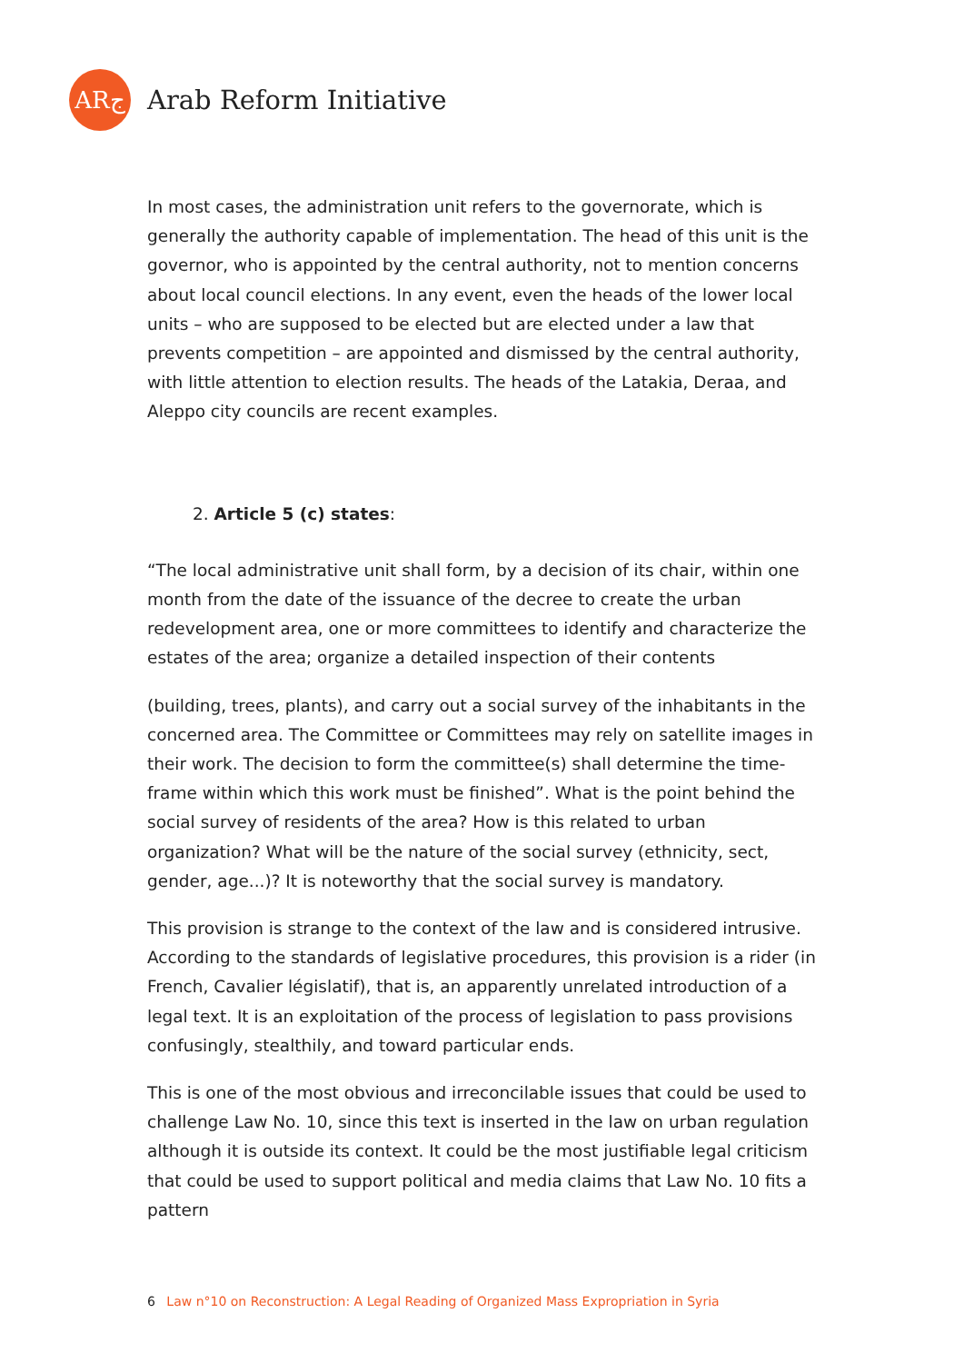ARج
Arab Reform Initiative
In most cases, the administration unit refers to the governorate, which is generally the authority capable of implementation. The head of this unit is the governor, who is appointed by the central authority, not to mention concerns about local council elections. In any event, even the heads of the lower local units – who are supposed to be elected but are elected under a law that prevents competition – are appointed and dismissed by the central authority, with little attention to election results. The heads of the Latakia, Deraa, and Aleppo city councils are recent examples.
2. Article 5 (c) states:
“The local administrative unit shall form, by a decision of its chair, within one month from the date of the issuance of the decree to create the urban redevelopment area, one or more committees to identify and characterize the estates of the area; organize a detailed inspection of their contents
(building, trees, plants), and carry out a social survey of the inhabitants in the concerned area. The Committee or Committees may rely on satellite images in their work. The decision to form the committee(s) shall determine the time-frame within which this work must be finished”. What is the point behind the social survey of residents of the area? How is this related to urban organization? What will be the nature of the social survey (ethnicity, sect, gender, age...)? It is noteworthy that the social survey is mandatory.
This provision is strange to the context of the law and is considered intrusive. According to the standards of legislative procedures, this provision is a rider (in French, Cavalier législatif), that is, an apparently unrelated introduction of a legal text. It is an exploitation of the process of legislation to pass provisions confusingly, stealthily, and toward particular ends.
This is one of the most obvious and irreconcilable issues that could be used to challenge Law No. 10, since this text is inserted in the law on urban regulation although it is outside its context. It could be the most justifiable legal criticism that could be used to support political and media claims that Law No. 10 fits a pattern
6 Law n°10 on Reconstruction: A Legal Reading of Organized Mass Expropriation in Syria